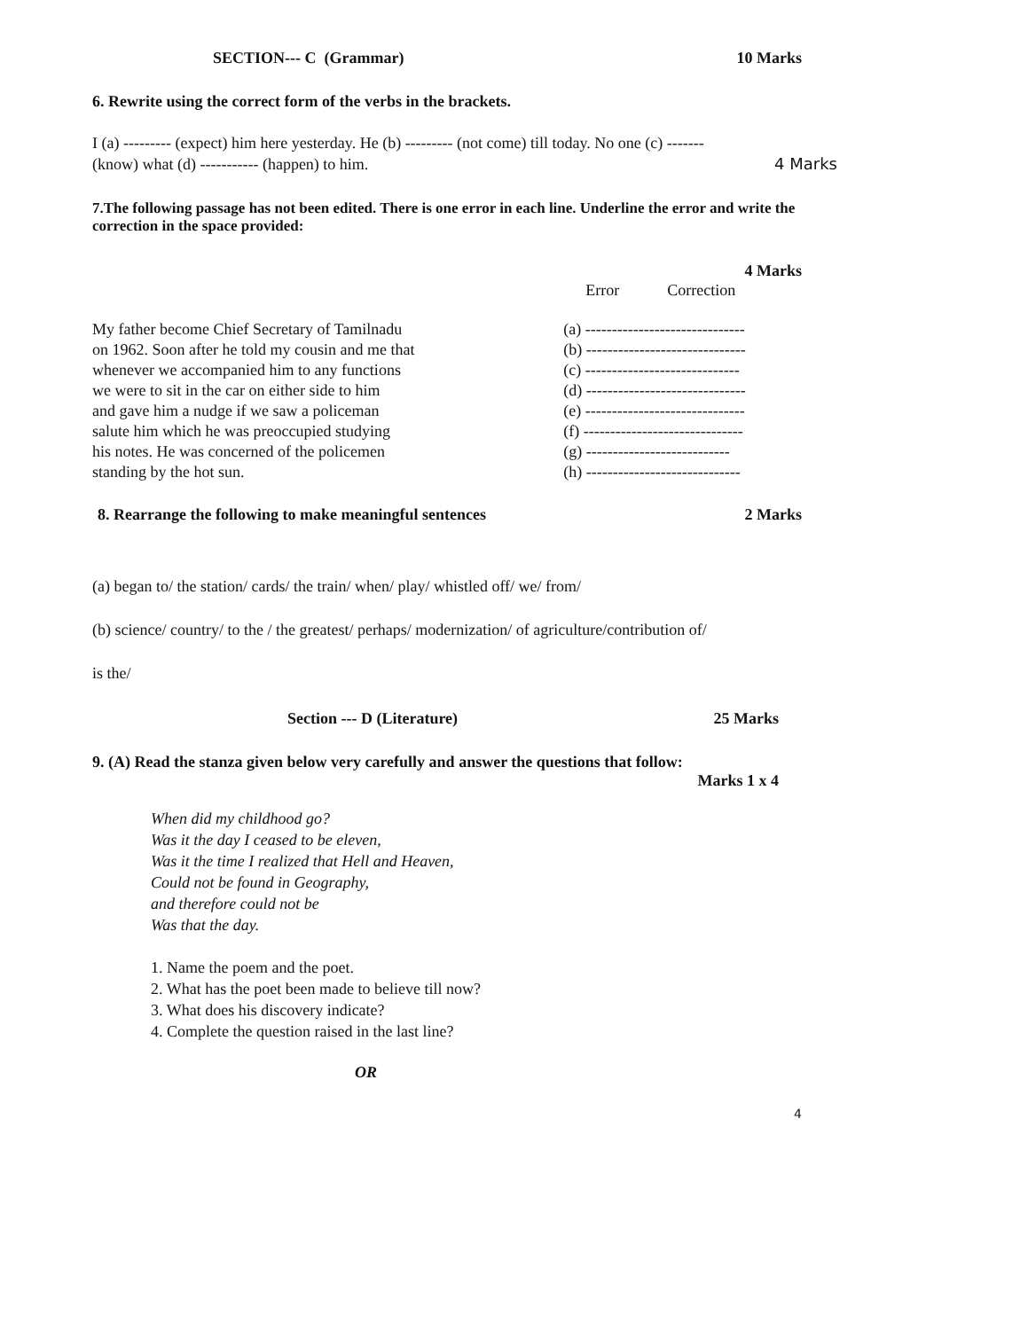SECTION--- C (Grammar) 10 Marks
6. Rewrite using the correct form of the verbs in the brackets.
I (a) --------- (expect) him here yesterday. He (b) --------- (not come) till today. No one (c) -------
(know) what (d) ----------- (happen) to him. 4 Marks
7.The following passage has not been edited. There is one error in each line. Underline the error and write the correction in the space provided:
4 Marks
| | Error Correction |
| My father become Chief Secretary of Tamilnadu | (a) ------------------------------ |
| on 1962. Soon after he told my cousin and me that | (b) ------------------------------ |
| whenever we accompanied him to any functions | (c) ----------------------------- |
| we were to sit in the car on either side to him | (d) ------------------------------ |
| and gave him a nudge if we saw a policeman | (e) ------------------------------ |
| salute him which he was preoccupied studying | (f) ------------------------------ |
| his notes. He was concerned of the policemen | (g) --------------------------- |
| standing by the hot sun. | (h) ----------------------------- |
8. Rearrange the following to make meaningful sentences 2 Marks
(a) began to/ the station/ cards/ the train/ when/ play/ whistled off/ we/ from/
(b) science/ country/ to the / the greatest/ perhaps/ modernization/ of agriculture/contribution of/
is the/
Section --- D (Literature) 25 Marks
9. (A) Read the stanza given below very carefully and answer the questions that follow:
Marks 1 x 4
When did my childhood go?
Was it the day I ceased to be eleven,
Was it the time I realized that Hell and Heaven,
Could not be found in Geography,
and therefore could not be
Was that the day.
1. Name the poem and the poet.
2. What has the poet been made to believe till now?
3. What does his discovery indicate?
4. Complete the question raised in the last line?
OR
4